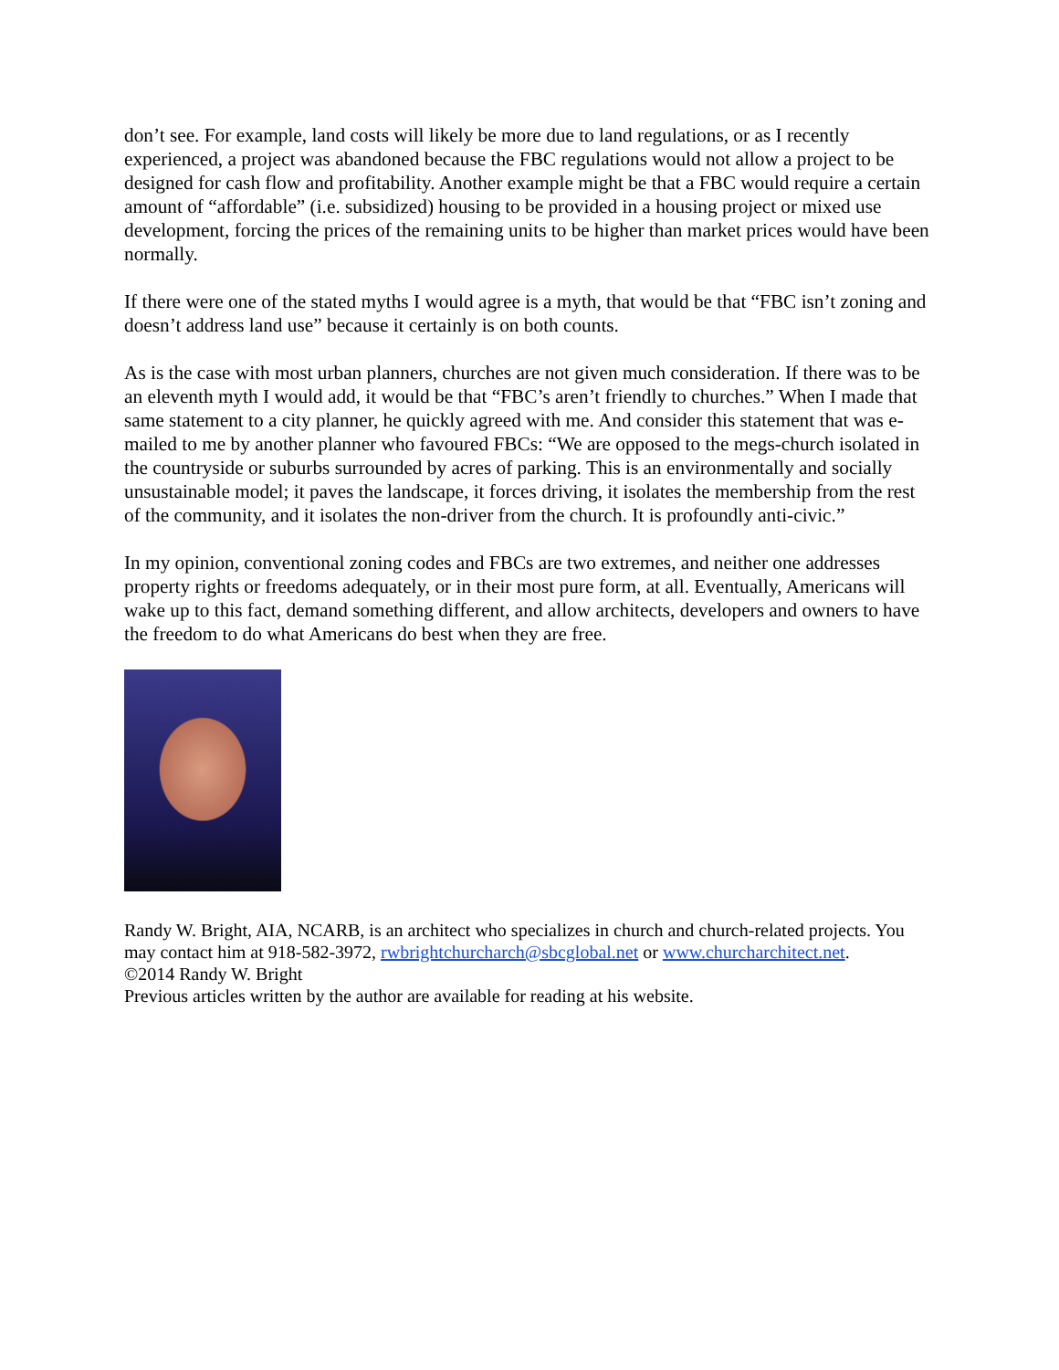don’t see. For example, land costs will likely be more due to land regulations, or as I recently experienced, a project was abandoned because the FBC regulations would not allow a project to be designed for cash flow and profitability. Another example might be that a FBC would require a certain amount of “affordable” (i.e. subsidized) housing to be provided in a housing project or mixed use development, forcing the prices of the remaining units to be higher than market prices would have been normally.
If there were one of the stated myths I would agree is a myth, that would be that “FBC isn’t zoning and doesn’t address land use” because it certainly is on both counts.
As is the case with most urban planners, churches are not given much consideration. If there was to be an eleventh myth I would add, it would be that “FBC’s aren’t friendly to churches.” When I made that same statement to a city planner, he quickly agreed with me. And consider this statement that was e-mailed to me by another planner who favoured FBCs: “We are opposed to the megs-church isolated in the countryside or suburbs surrounded by acres of parking. This is an environmentally and socially unsustainable model; it paves the landscape, it forces driving, it isolates the membership from the rest of the community, and it isolates the non-driver from the church. It is profoundly anti-civic.”
In my opinion, conventional zoning codes and FBCs are two extremes, and neither one addresses property rights or freedoms adequately, or in their most pure form, at all. Eventually, Americans will wake up to this fact, demand something different, and allow architects, developers and owners to have the freedom to do what Americans do best when they are free.
Randy W. Bright, AIA, NCARB, is an architect who specializes in church and church-related projects. You may contact him at 918-582-3972, rwbrightchurcharch@sbcglobal.net or www.churcharchitect.net.
©2014 Randy W. Bright
Previous articles written by the author are available for reading at his website.